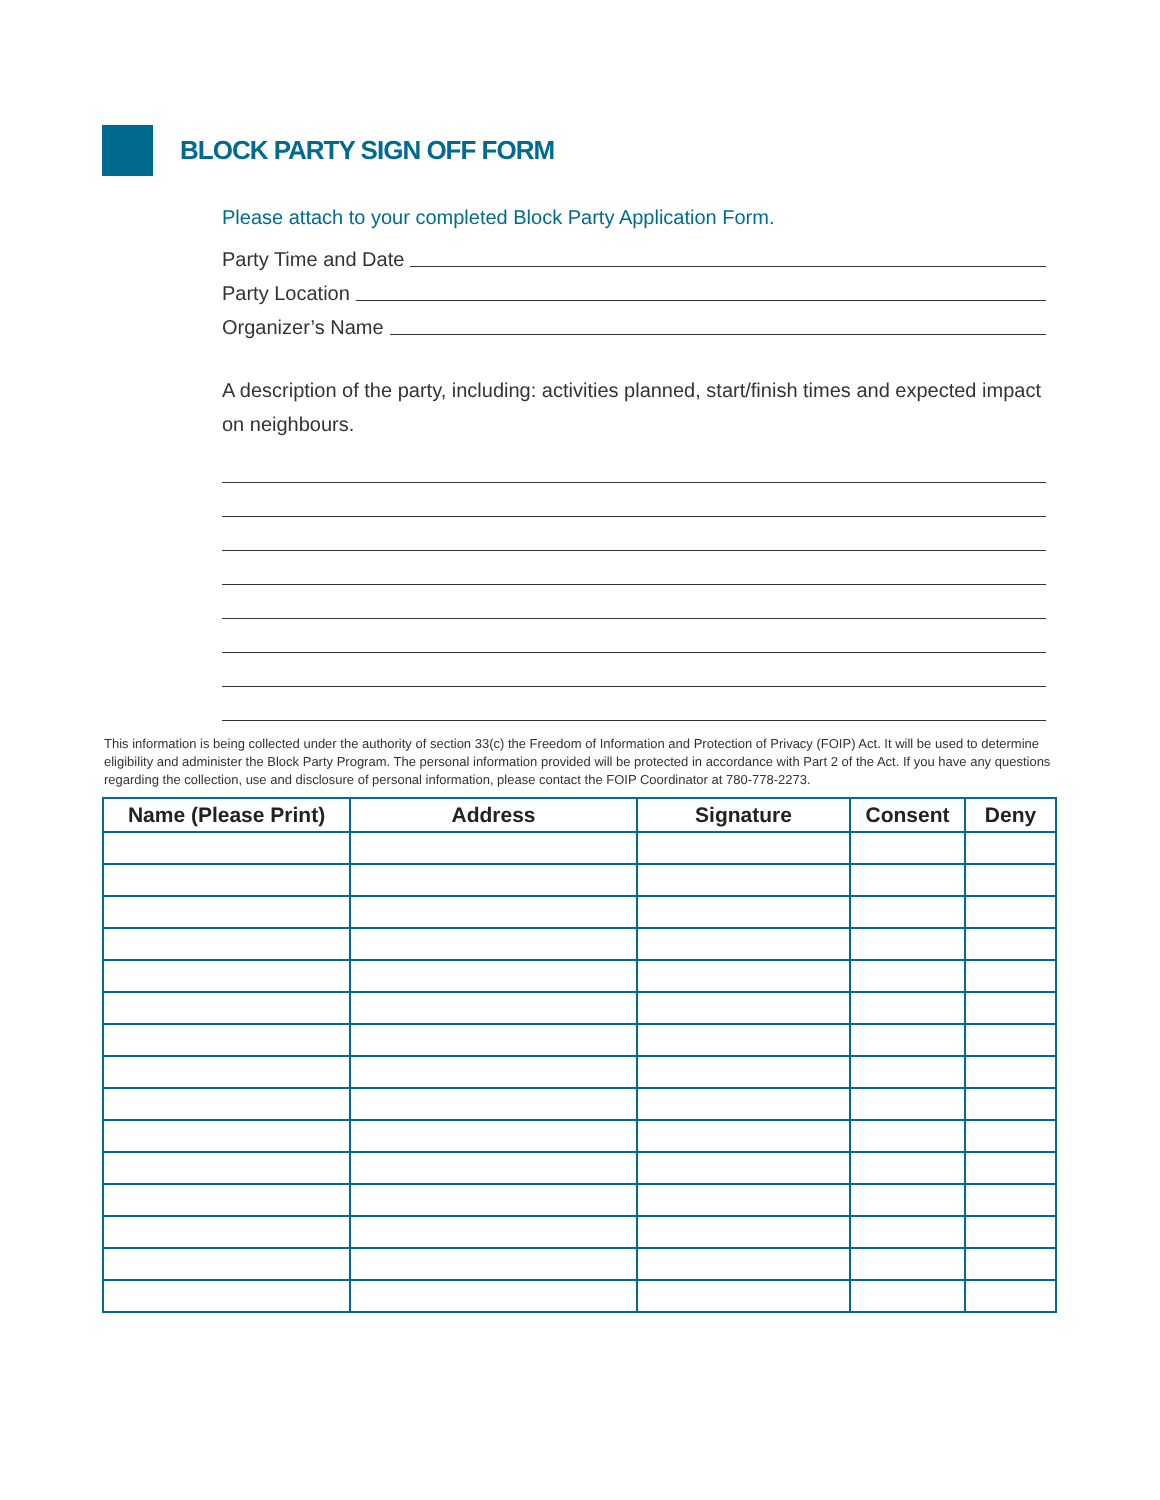BLOCK PARTY SIGN OFF FORM
Please attach to your completed Block Party Application Form.
Party Time and Date
Party Location
Organizer’s Name
A description of the party, including: activities planned, start/finish times and expected impact on neighbours.
This information is being collected under the authority of section 33(c) the Freedom of Information and Protection of Privacy (FOIP) Act. It will be used to determine eligibility and administer the Block Party Program. The personal information provided will be protected in accordance with Part 2 of the Act. If you have any questions regarding the collection, use and disclosure of personal information, please contact the FOIP Coordinator at 780-778-2273.
| Name (Please Print) | Address | Signature | Consent | Deny |
| --- | --- | --- | --- | --- |